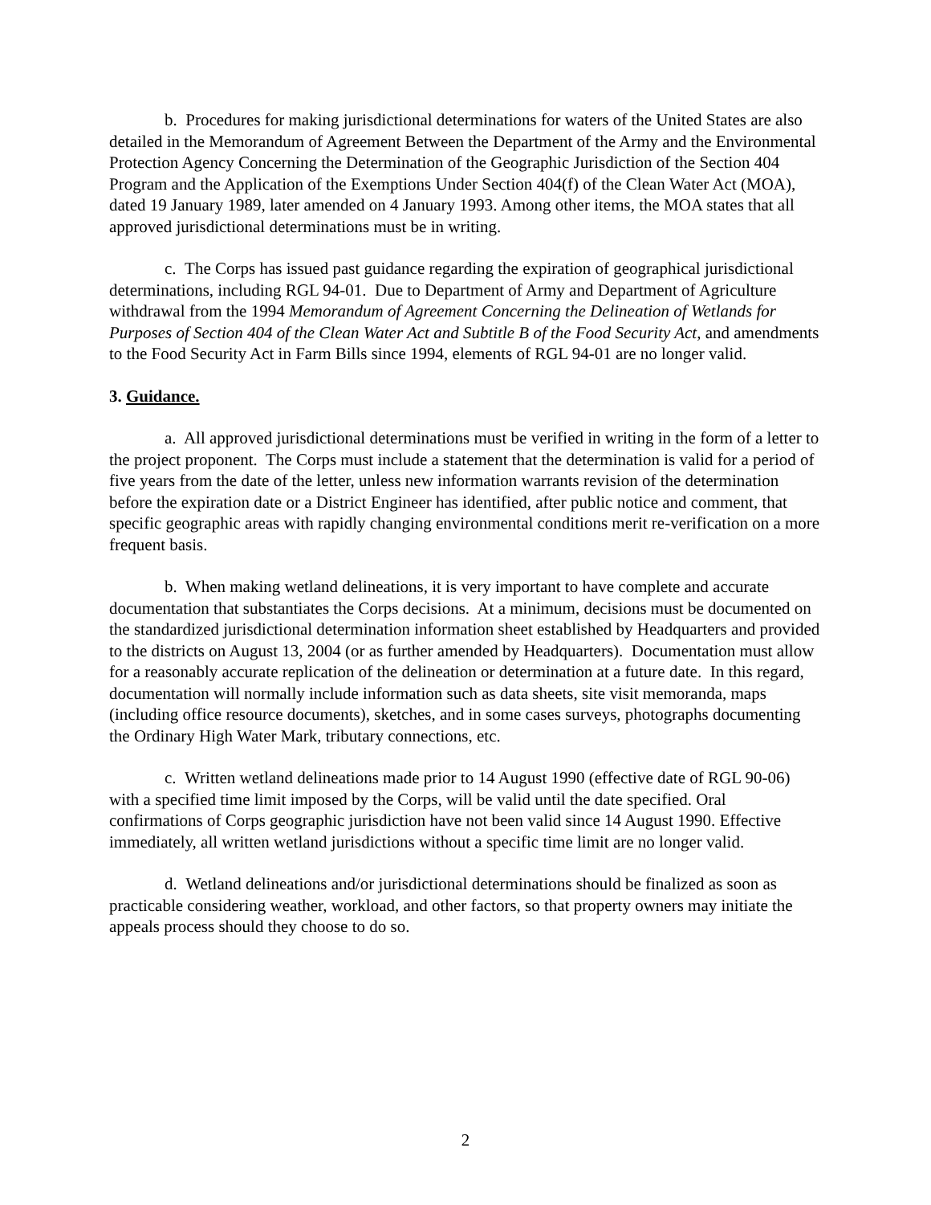b. Procedures for making jurisdictional determinations for waters of the United States are also detailed in the Memorandum of Agreement Between the Department of the Army and the Environmental Protection Agency Concerning the Determination of the Geographic Jurisdiction of the Section 404 Program and the Application of the Exemptions Under Section 404(f) of the Clean Water Act (MOA), dated 19 January 1989, later amended on 4 January 1993. Among other items, the MOA states that all approved jurisdictional determinations must be in writing.
c. The Corps has issued past guidance regarding the expiration of geographical jurisdictional determinations, including RGL 94-01. Due to Department of Army and Department of Agriculture withdrawal from the 1994 Memorandum of Agreement Concerning the Delineation of Wetlands for Purposes of Section 404 of the Clean Water Act and Subtitle B of the Food Security Act, and amendments to the Food Security Act in Farm Bills since 1994, elements of RGL 94-01 are no longer valid.
3. Guidance.
a. All approved jurisdictional determinations must be verified in writing in the form of a letter to the project proponent. The Corps must include a statement that the determination is valid for a period of five years from the date of the letter, unless new information warrants revision of the determination before the expiration date or a District Engineer has identified, after public notice and comment, that specific geographic areas with rapidly changing environmental conditions merit re-verification on a more frequent basis.
b. When making wetland delineations, it is very important to have complete and accurate documentation that substantiates the Corps decisions. At a minimum, decisions must be documented on the standardized jurisdictional determination information sheet established by Headquarters and provided to the districts on August 13, 2004 (or as further amended by Headquarters). Documentation must allow for a reasonably accurate replication of the delineation or determination at a future date. In this regard, documentation will normally include information such as data sheets, site visit memoranda, maps (including office resource documents), sketches, and in some cases surveys, photographs documenting the Ordinary High Water Mark, tributary connections, etc.
c. Written wetland delineations made prior to 14 August 1990 (effective date of RGL 90-06) with a specified time limit imposed by the Corps, will be valid until the date specified. Oral confirmations of Corps geographic jurisdiction have not been valid since 14 August 1990. Effective immediately, all written wetland jurisdictions without a specific time limit are no longer valid.
d. Wetland delineations and/or jurisdictional determinations should be finalized as soon as practicable considering weather, workload, and other factors, so that property owners may initiate the appeals process should they choose to do so.
2